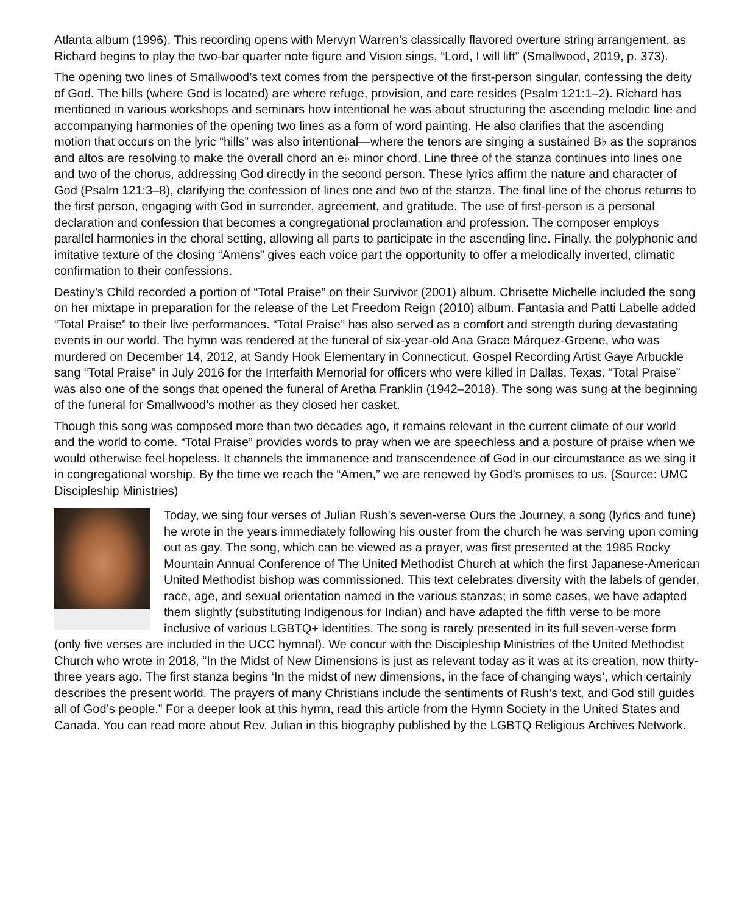Atlanta album (1996). This recording opens with Mervyn Warren’s classically flavored overture string arrangement, as Richard begins to play the two-bar quarter note figure and Vision sings, “Lord, I will lift” (Smallwood, 2019, p. 373).
The opening two lines of Smallwood’s text comes from the perspective of the first-person singular, confessing the deity of God. The hills (where God is located) are where refuge, provision, and care resides (Psalm 121:1–2). Richard has mentioned in various workshops and seminars how intentional he was about structuring the ascending melodic line and accompanying harmonies of the opening two lines as a form of word painting. He also clarifies that the ascending motion that occurs on the lyric “hills” was also intentional—where the tenors are singing a sustained B♭ as the sopranos and altos are resolving to make the overall chord an e♭ minor chord. Line three of the stanza continues into lines one and two of the chorus, addressing God directly in the second person. These lyrics affirm the nature and character of God (Psalm 121:3–8), clarifying the confession of lines one and two of the stanza. The final line of the chorus returns to the first person, engaging with God in surrender, agreement, and gratitude. The use of first-person is a personal declaration and confession that becomes a congregational proclamation and profession. The composer employs parallel harmonies in the choral setting, allowing all parts to participate in the ascending line. Finally, the polyphonic and imitative texture of the closing “Amens” gives each voice part the opportunity to offer a melodically inverted, climatic confirmation to their confessions.
Destiny’s Child recorded a portion of “Total Praise” on their Survivor (2001) album. Chrisette Michelle included the song on her mixtape in preparation for the release of the Let Freedom Reign (2010) album. Fantasia and Patti Labelle added “Total Praise” to their live performances. “Total Praise” has also served as a comfort and strength during devastating events in our world. The hymn was rendered at the funeral of six-year-old Ana Grace Márquez-Greene, who was murdered on December 14, 2012, at Sandy Hook Elementary in Connecticut. Gospel Recording Artist Gaye Arbuckle sang “Total Praise” in July 2016 for the Interfaith Memorial for officers who were killed in Dallas, Texas. “Total Praise” was also one of the songs that opened the funeral of Aretha Franklin (1942–2018). The song was sung at the beginning of the funeral for Smallwood’s mother as they closed her casket.
Though this song was composed more than two decades ago, it remains relevant in the current climate of our world and the world to come. “Total Praise” provides words to pray when we are speechless and a posture of praise when we would otherwise feel hopeless. It channels the immanence and transcendence of God in our circumstance as we sing it in congregational worship. By the time we reach the “Amen,” we are renewed by God’s promises to us. (Source: UMC Discipleship Ministries)
Today, we sing four verses of Julian Rush’s seven-verse Ours the Journey, a song (lyrics and tune) he wrote in the years immediately following his ouster from the church he was serving upon coming out as gay. The song, which can be viewed as a prayer, was first presented at the 1985 Rocky Mountain Annual Conference of The United Methodist Church at which the first Japanese-American United Methodist bishop was commissioned. This text celebrates diversity with the labels of gender, race, age, and sexual orientation named in the various stanzas; in some cases, we have adapted them slightly (substituting Indigenous for Indian) and have adapted the fifth verse to be more inclusive of various LGBTQ+ identities. The song is rarely presented in its full seven-verse form (only five verses are included in the UCC hymnal). We concur with the Discipleship Ministries of the United Methodist Church who wrote in 2018, “In the Midst of New Dimensions is just as relevant today as it was at its creation, now thirty-three years ago. The first stanza begins ‘In the midst of new dimensions, in the face of changing ways’, which certainly describes the present world. The prayers of many Christians include the sentiments of Rush’s text, and God still guides all of God’s people.” For a deeper look at this hymn, read this article from the Hymn Society in the United States and Canada. You can read more about Rev. Julian in this biography published by the LGBTQ Religious Archives Network.